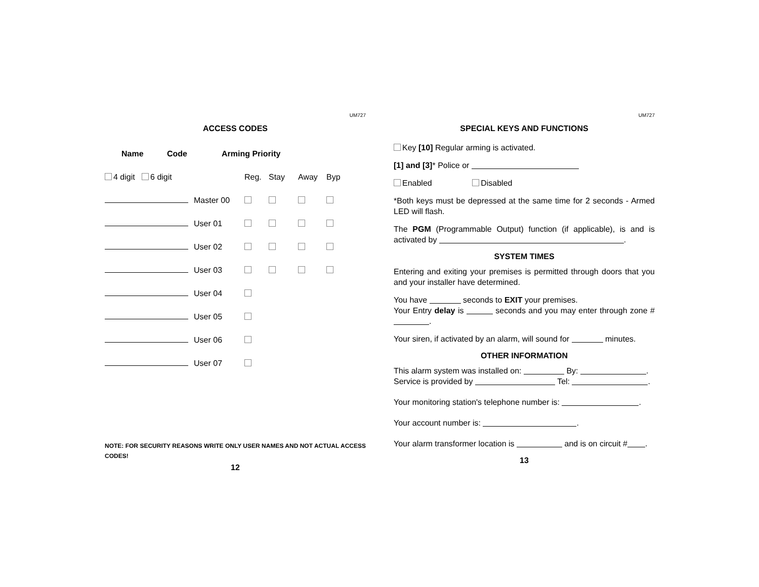UM727
ACCESS CODES
| Name | Code | Arming Priority | | | | |
| --- | --- | --- | --- | --- | --- | --- |
| 4 digit 6 digit | | | Reg. | Stay | Away | Byp |
| | | Master 00 | | | | |
| | | User 01 | | | | |
| | | User 02 | | | | |
| | | User 03 | | | | |
| | | User 04 | | | | |
| | | User 05 | | | | |
| | | User 06 | | | | |
| | | User 07 | | | | |
NOTE: FOR SECURITY REASONS WRITE ONLY USER NAMES AND NOT ACTUAL ACCESS CODES!
12
UM727
SPECIAL KEYS AND FUNCTIONS
Key [10] Regular arming is activated.
[1] and [3]* Police or
Enabled Disabled
*Both keys must be depressed at the same time for 2 seconds - Armed LED will flash.
The PGM (Programmable Output) function (if applicable), is and is activated by .
SYSTEM TIMES
Entering and exiting your premises is permitted through doors that you and your installer have determined.
You have seconds to EXIT your premises.
Your Entry delay is seconds and you may enter through zone # .
Your siren, if activated by an alarm, will sound for minutes.
OTHER INFORMATION
This alarm system was installed on: By: .
Service is provided by Tel: .
Your monitoring station's telephone number is: .
Your account number is: .
Your alarm transformer location is and is on circuit # .
13